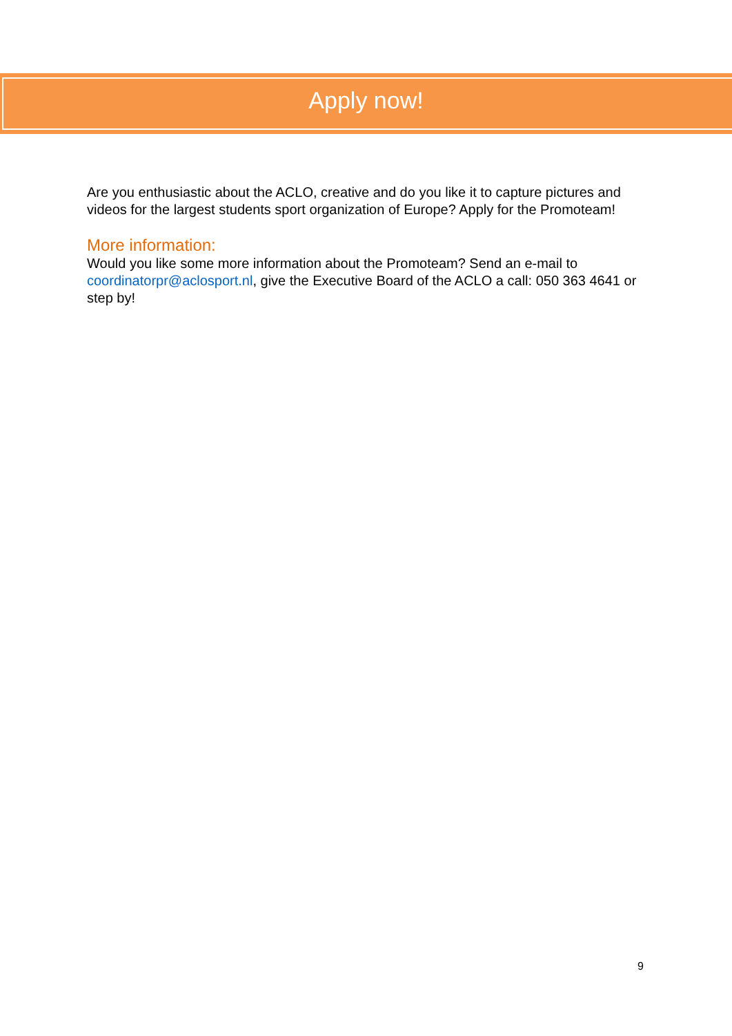Apply now!
Are you enthusiastic about the ACLO, creative and do you like it to capture pictures and videos for the largest students sport organization of Europe? Apply for the Promoteam!
More information:
Would you like some more information about the Promoteam? Send an e-mail to coordinatorpr@aclosport.nl, give the Executive Board of the ACLO a call: 050 363 4641 or step by!
9